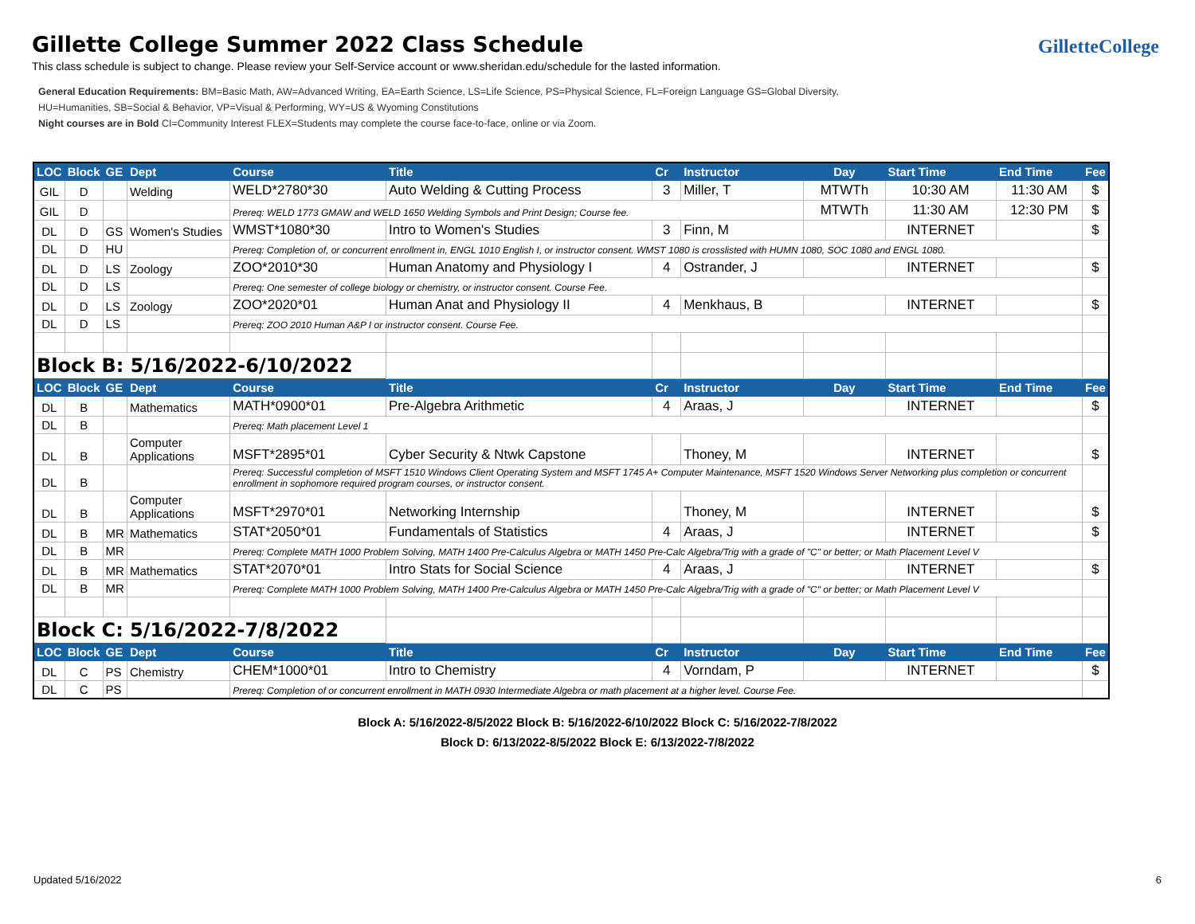GilletteCollege
Gillette College Summer 2022 Class Schedule
This class schedule is subject to change. Please review your Self-Service account or www.sheridan.edu/schedule for the lasted information.
General Education Requirements: BM=Basic Math, AW=Advanced Writing, EA=Earth Science, LS=Life Science, PS=Physical Science, FL=Foreign Language GS=Global Diversity,
HU=Humanities, SB=Social & Behavior, VP=Visual & Performing, WY=US & Wyoming Constitutions
Night courses are in Bold CI=Community Interest FLEX=Students may complete the course face-to-face, online or via Zoom.
| LOC | Block | GE | Dept | Course | Title | Cr | Instructor | Day | Start Time | End Time | Fee |
| --- | --- | --- | --- | --- | --- | --- | --- | --- | --- | --- | --- |
| GIL | D | | Welding | WELD*2780*30 | Auto Welding & Cutting Process | 3 | Miller, T | MTWTh | 10:30 AM | 11:30 AM | $ |
| GIL | D | | | Prereq: WELD 1773 GMAW and WELD 1650 Welding Symbols and Print Design; Course fee. | | | | MTWTh | 11:30 AM | 12:30 PM | $ |
| DL | D | GS | Women's Studies | WMST*1080*30 | Intro to Women's Studies | 3 | Finn, M | | INTERNET | | $ |
| DL | D | HU | | Prereq: Completion of, or concurrent enrollment in, ENGL 1010 English I, or instructor consent. WMST 1080 is crosslisted with HUMN 1080, SOC 1080 and ENGL 1080. | | | | | | | |
| DL | D | LS | Zoology | ZOO*2010*30 | Human Anatomy and Physiology I | 4 | Ostrander, J | | INTERNET | | $ |
| DL | D | LS | | Prereq: One semester of college biology or chemistry, or instructor consent. Course Fee. | | | | | | | |
| DL | D | LS | Zoology | ZOO*2020*01 | Human Anat and Physiology II | 4 | Menkhaus, B | | INTERNET | | $ |
| DL | D | LS | | Prereq: ZOO 2010 Human A&P I or instructor consent. Course Fee. | | | | | | | |
| Block B: 5/16/2022-6/10/2022 | | | | | | | | | | | |
| LOC | Block | GE | Dept | Course | Title | Cr | Instructor | Day | Start Time | End Time | Fee |
| DL | B | | Mathematics | MATH*0900*01 | Pre-Algebra Arithmetic | 4 | Araas, J | | INTERNET | | $ |
| DL | B | | | Prereq: Math placement Level 1 | | | | | | | |
| DL | B | | Computer Applications | MSFT*2895*01 | Cyber Security & Ntwk Capstone | | Thoney, M | | INTERNET | | $ |
| DL | B | | | Prereq: Successful completion of MSFT 1510 Windows Client Operating System and MSFT 1745 A+ Computer Maintenance, MSFT 1520 Windows Server Networking plus completion or concurrent enrollment in sophomore required program courses, or instructor consent. | | | | | | | |
| DL | B | | Computer Applications | MSFT*2970*01 | Networking Internship | | Thoney, M | | INTERNET | | $ |
| DL | B | MR | Mathematics | STAT*2050*01 | Fundamentals of Statistics | 4 | Araas, J | | INTERNET | | $ |
| DL | B | MR | | Prereq: Complete MATH 1000 Problem Solving, MATH 1400 Pre-Calculus Algebra or MATH 1450 Pre-Calc Algebra/Trig with a grade of "C" or better; or Math Placement Level V | | | | | | | |
| DL | B | MR | Mathematics | STAT*2070*01 | Intro Stats for Social Science | 4 | Araas, J | | INTERNET | | $ |
| DL | B | MR | | Prereq: Complete MATH 1000 Problem Solving, MATH 1400 Pre-Calculus Algebra or MATH 1450 Pre-Calc Algebra/Trig with a grade of "C" or better; or Math Placement Level V | | | | | | | |
| Block C: 5/16/2022-7/8/2022 | | | | | | | | | | | |
| LOC | Block | GE | Dept | Course | Title | Cr | Instructor | Day | Start Time | End Time | Fee |
| DL | C | PS | Chemistry | CHEM*1000*01 | Intro to Chemistry | 4 | Vorndam, P | | INTERNET | | $ |
| DL | C | PS | | Prereq: Completion of or concurrent enrollment in MATH 0930 Intermediate Algebra or math placement at a higher level. Course Fee. | | | | | | | |
Block A: 5/16/2022-8/5/2022 Block B: 5/16/2022-6/10/2022 Block C: 5/16/2022-7/8/2022
Block D: 6/13/2022-8/5/2022 Block E: 6/13/2022-7/8/2022
Updated 5/16/2022 6